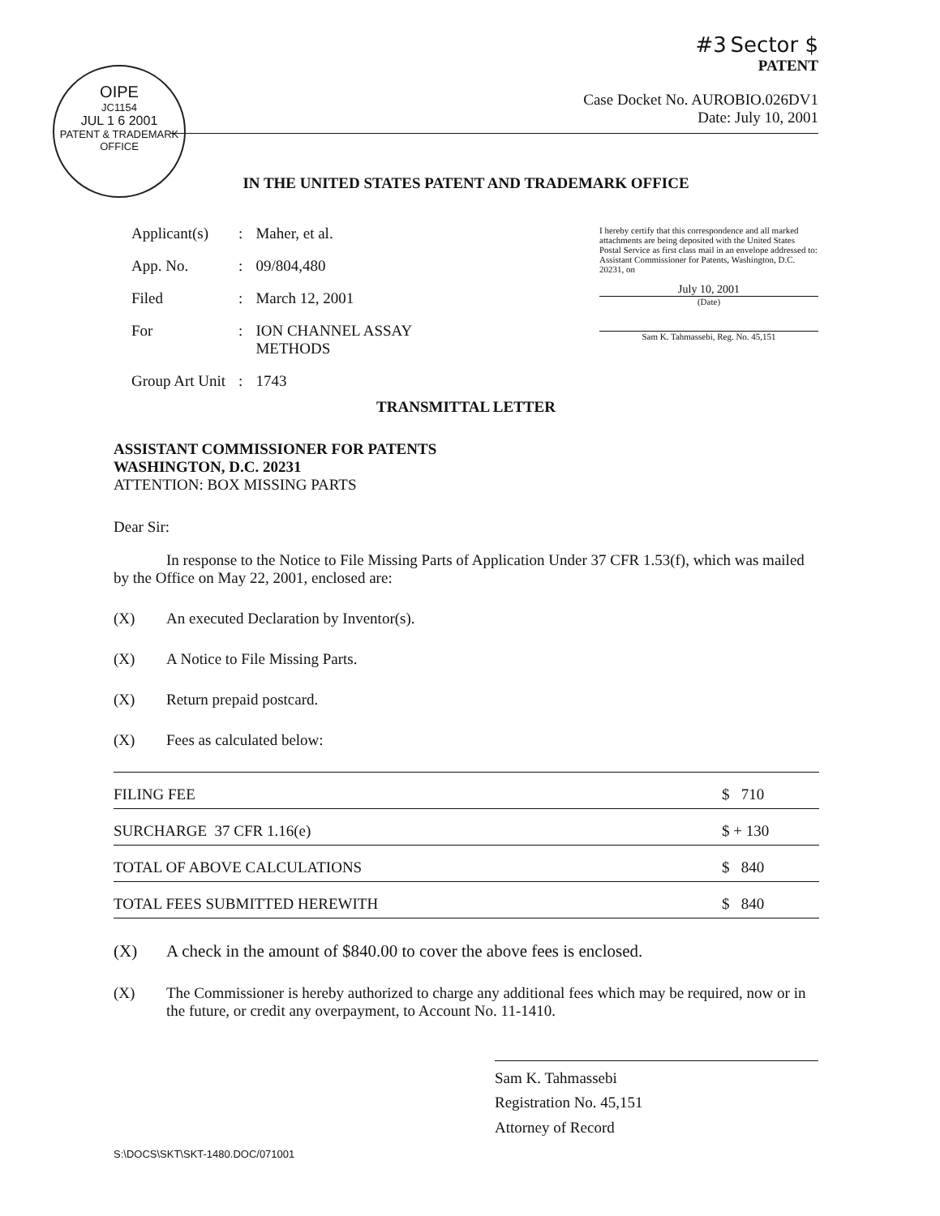OIPE
JC1154
JUL 1 6 2001
PATENT & TRADEMARK OFFICE
#3 Sector $
PATENT
Case Docket No. AUROBIO.026DV1
Date: July 10, 2001
IN THE UNITED STATES PATENT AND TRADEMARK OFFICE
| Applicant(s) | : | Maher, et al. |
| App. No. | : | 09/804,480 |
| Filed | : | March 12, 2001 |
| For | : | ION CHANNEL ASSAY METHODS |
| Group Art Unit | : | 1743 |
I hereby certify that this correspondence and all marked attachments are being deposited with the United States Postal Service as first class mail in an envelope addressed to: Assistant Commissioner for Patents, Washington, D.C. 20231, on
July 10, 2001
(Date)
Sam K. Tahmassebi, Reg. No. 45,151
TRANSMITTAL LETTER
ASSISTANT COMMISSIONER FOR PATENTS
WASHINGTON, D.C. 20231
ATTENTION: BOX MISSING PARTS
Dear Sir:
In response to the Notice to File Missing Parts of Application Under 37 CFR 1.53(f), which was mailed by the Office on May 22, 2001, enclosed are:
(X) An executed Declaration by Inventor(s).
(X) A Notice to File Missing Parts.
(X) Return prepaid postcard.
(X) Fees as calculated below:
| FILING FEE | $ 710 |
| SURCHARGE 37 CFR 1.16(e) | $ + 130 |
| TOTAL OF ABOVE CALCULATIONS | $ 840 |
| TOTAL FEES SUBMITTED HEREWITH | $ 840 |
(X) A check in the amount of $840.00 to cover the above fees is enclosed.
(X) The Commissioner is hereby authorized to charge any additional fees which may be required, now or in the future, or credit any overpayment, to Account No. 11-1410.
Sam K. Tahmassebi
Registration No. 45,151
Attorney of Record
S:\DOCS\SKT\SKT-1480.DOC/071001